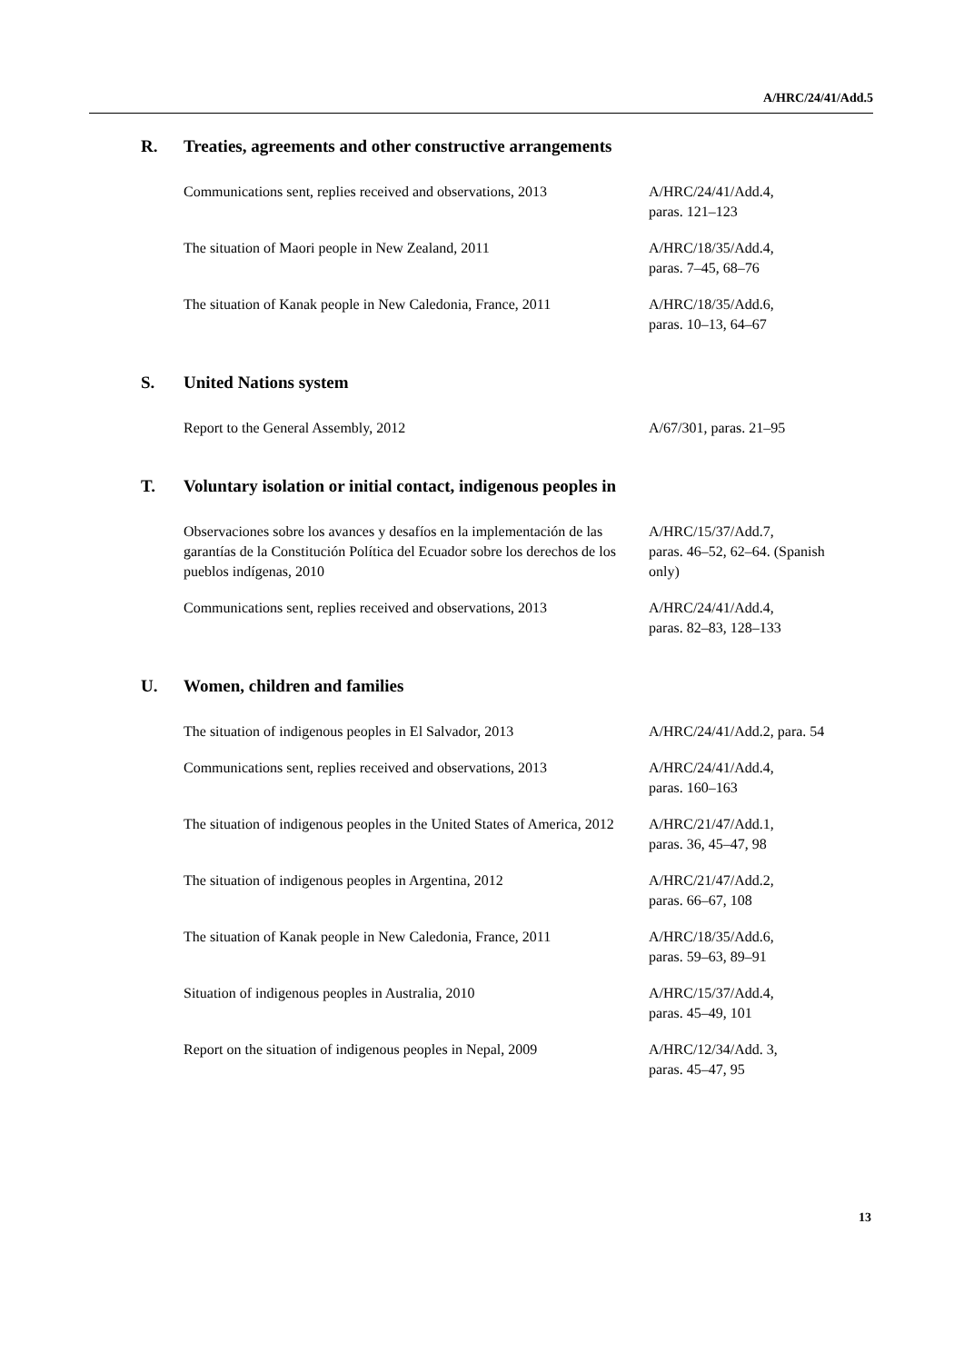A/HRC/24/41/Add.5
R. Treaties, agreements and other constructive arrangements
| Communications sent, replies received and observations, 2013 | A/HRC/24/41/Add.4, paras. 121–123 |
| The situation of Maori people in New Zealand, 2011 | A/HRC/18/35/Add.4, paras. 7–45, 68–76 |
| The situation of Kanak people in New Caledonia, France, 2011 | A/HRC/18/35/Add.6, paras. 10–13, 64–67 |
S. United Nations system
| Report to the General Assembly, 2012 | A/67/301, paras. 21–95 |
T. Voluntary isolation or initial contact, indigenous peoples in
| Observaciones sobre los avances y desafíos en la implementación de las garantías de la Constitución Política del Ecuador sobre los derechos de los pueblos indígenas, 2010 | A/HRC/15/37/Add.7, paras. 46–52, 62–64. (Spanish only) |
| Communications sent, replies received and observations, 2013 | A/HRC/24/41/Add.4, paras. 82–83, 128–133 |
U. Women, children and families
| The situation of indigenous peoples in El Salvador, 2013 | A/HRC/24/41/Add.2, para. 54 |
| Communications sent, replies received and observations, 2013 | A/HRC/24/41/Add.4, paras. 160–163 |
| The situation of indigenous peoples in the United States of America, 2012 | A/HRC/21/47/Add.1, paras. 36, 45–47, 98 |
| The situation of indigenous peoples in Argentina, 2012 | A/HRC/21/47/Add.2, paras. 66–67, 108 |
| The situation of Kanak people in New Caledonia, France, 2011 | A/HRC/18/35/Add.6, paras. 59–63, 89–91 |
| Situation of indigenous peoples in Australia, 2010 | A/HRC/15/37/Add.4, paras. 45–49, 101 |
| Report on the situation of indigenous peoples in Nepal, 2009 | A/HRC/12/34/Add. 3, paras. 45–47, 95 |
13